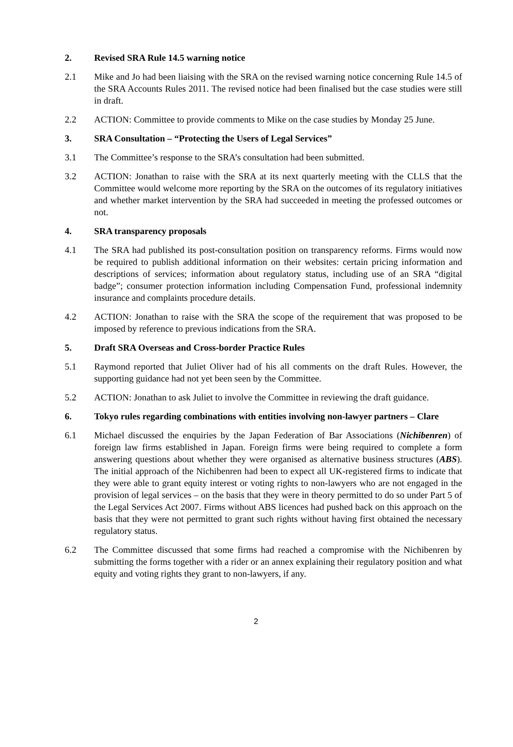2. Revised SRA Rule 14.5 warning notice
2.1 Mike and Jo had been liaising with the SRA on the revised warning notice concerning Rule 14.5 of the SRA Accounts Rules 2011. The revised notice had been finalised but the case studies were still in draft.
2.2 ACTION: Committee to provide comments to Mike on the case studies by Monday 25 June.
3. SRA Consultation – “Protecting the Users of Legal Services”
3.1 The Committee’s response to the SRA’s consultation had been submitted.
3.2 ACTION: Jonathan to raise with the SRA at its next quarterly meeting with the CLLS that the Committee would welcome more reporting by the SRA on the outcomes of its regulatory initiatives and whether market intervention by the SRA had succeeded in meeting the professed outcomes or not.
4. SRA transparency proposals
4.1 The SRA had published its post-consultation position on transparency reforms. Firms would now be required to publish additional information on their websites: certain pricing information and descriptions of services; information about regulatory status, including use of an SRA “digital badge”; consumer protection information including Compensation Fund, professional indemnity insurance and complaints procedure details.
4.2 ACTION: Jonathan to raise with the SRA the scope of the requirement that was proposed to be imposed by reference to previous indications from the SRA.
5. Draft SRA Overseas and Cross-border Practice Rules
5.1 Raymond reported that Juliet Oliver had of his all comments on the draft Rules. However, the supporting guidance had not yet been seen by the Committee.
5.2 ACTION: Jonathan to ask Juliet to involve the Committee in reviewing the draft guidance.
6. Tokyo rules regarding combinations with entities involving non-lawyer partners – Clare
6.1 Michael discussed the enquiries by the Japan Federation of Bar Associations (Nichibenren) of foreign law firms established in Japan. Foreign firms were being required to complete a form answering questions about whether they were organised as alternative business structures (ABS). The initial approach of the Nichibenren had been to expect all UK-registered firms to indicate that they were able to grant equity interest or voting rights to non-lawyers who are not engaged in the provision of legal services – on the basis that they were in theory permitted to do so under Part 5 of the Legal Services Act 2007. Firms without ABS licences had pushed back on this approach on the basis that they were not permitted to grant such rights without having first obtained the necessary regulatory status.
6.2 The Committee discussed that some firms had reached a compromise with the Nichibenren by submitting the forms together with a rider or an annex explaining their regulatory position and what equity and voting rights they grant to non-lawyers, if any.
2